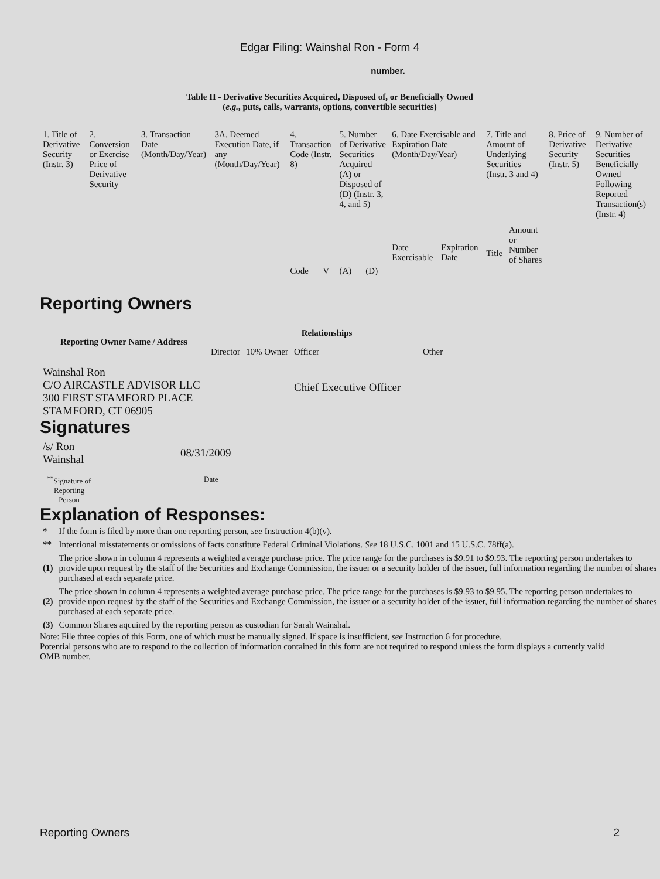Edgar Filing: Wainshal Ron - Form 4
number.
Table II - Derivative Securities Acquired, Disposed of, or Beneficially Owned
(e.g., puts, calls, warrants, options, convertible securities)
| 1. Title of Derivative Security (Instr. 3) | 2. Conversion or Exercise Price of Derivative Security | 3. Transaction Date (Month/Day/Year) | 3A. Deemed Execution Date, if any (Month/Day/Year) | 4. Transaction Code (Instr. 8) | | 5. Number of Derivative Securities Acquired (A) or Disposed of (D) (Instr. 3, 4, and 5) | | 6. Date Exercisable and Expiration Date (Month/Day/Year) | | 7. Title and Amount of Underlying Securities (Instr. 3 and 4) | | 8. Price of Derivative Security (Instr. 5) | 9. Number of Derivative Securities Beneficially Owned Following Reported Transaction(s) (Instr. 4) |
| --- | --- | --- | --- | --- | --- | --- | --- | --- | --- | --- | --- | --- | --- |
| | | | | Code | V | (A) | (D) | Date Exercisable | Expiration Date | Title | Amount or Number of Shares | | |
Reporting Owners
| Reporting Owner Name / Address | Relationships | | | |
| --- | --- | --- | --- | --- |
| | Director | 10% Owner | Officer | Other |
| Wainshal Ron C/O AIRCASTLE ADVISOR LLC 300 FIRST STAMFORD PLACE STAMFORD, CT 06905 | | | Chief Executive Officer | |
Signatures
| /s/ Ron Wainshal | 08/31/2009 |
| <sup>**</sup> Signature of Reporting Person | Date |
Explanation of Responses:
| * | If the form is filed by more than one reporting person, see Instruction 4(b)(v). |
| ** | Intentional misstatements or omissions of facts constitute Federal Criminal Violations. See 18 U.S.C. 1001 and 15 U.S.C. 78ff(a). |
| (1) | The price shown in column 4 represents a weighted average purchase price. The price range for the purchases is $9.91 to $9.93. The reporting person undertakes to provide upon request by the staff of the Securities and Exchange Commission, the issuer or a security holder of the issuer, full information regarding the number of shares purchased at each separate price. |
| (2) | The price shown in column 4 represents a weighted average purchase price. The price range for the purchases is $9.93 to $9.95. The reporting person undertakes to provide upon request by the staff of the Securities and Exchange Commission, the issuer or a security holder of the issuer, full information regarding the number of shares purchased at each separate price. |
| (3) | Common Shares aqcuired by the reporting person as custodian for Sarah Wainshal. |
Note: File three copies of this Form, one of which must be manually signed. If space is insufficient, see Instruction 6 for procedure.
Potential persons who are to respond to the collection of information contained in this form are not required to respond unless the form displays a currently valid OMB number.
Reporting Owners 2